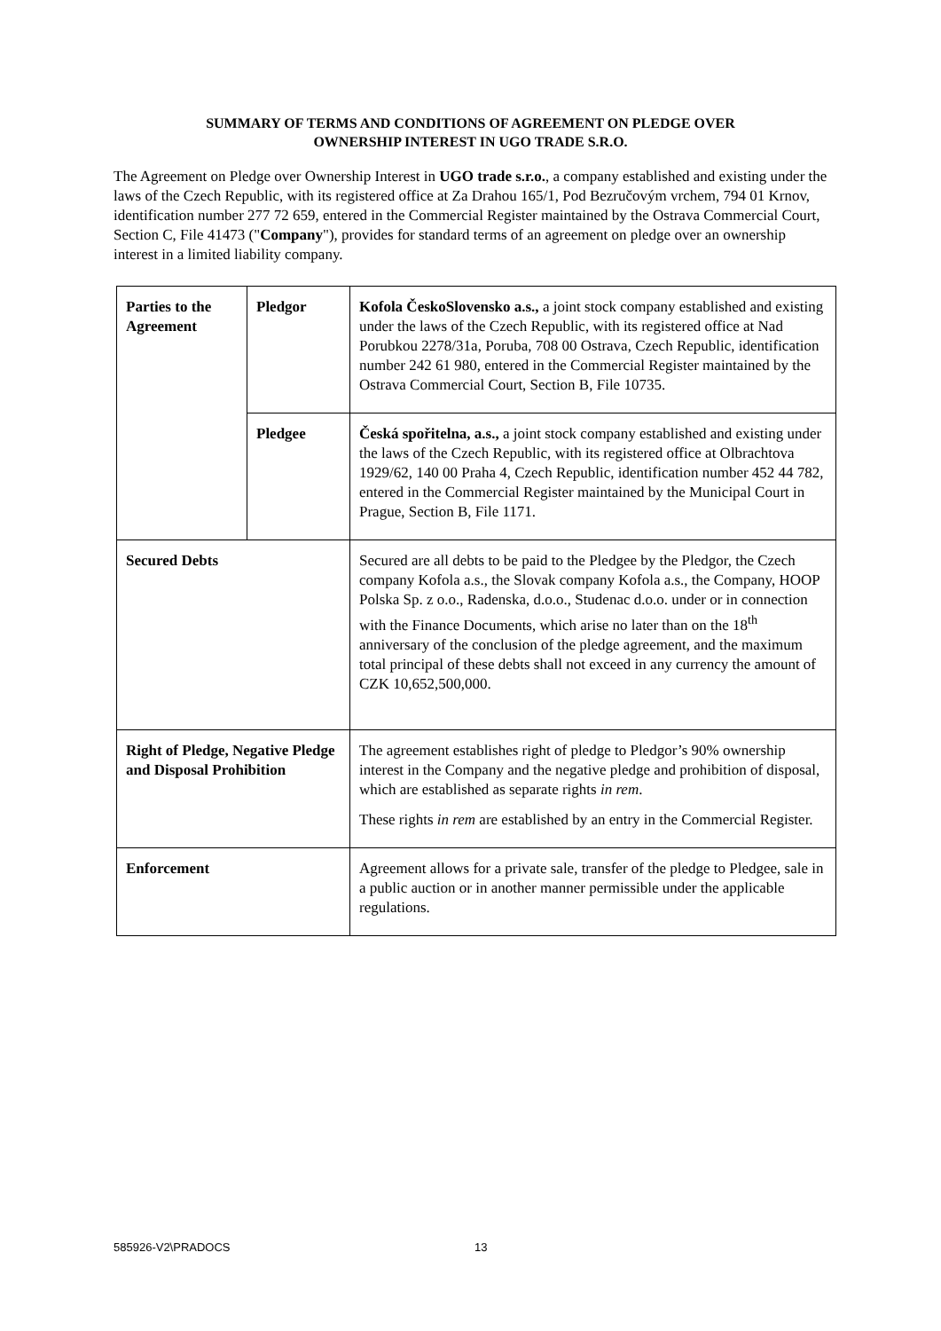SUMMARY OF TERMS AND CONDITIONS OF AGREEMENT ON PLEDGE OVER
OWNERSHIP INTEREST IN UGO TRADE S.R.O.
The Agreement on Pledge over Ownership Interest in UGO trade s.r.o., a company established and existing under the laws of the Czech Republic, with its registered office at Za Drahou 165/1, Pod Bezručovým vrchem, 794 01 Krnov, identification number 277 72 659, entered in the Commercial Register maintained by the Ostrava Commercial Court, Section C, File 41473 ("Company"), provides for standard terms of an agreement on pledge over an ownership interest in a limited liability company.
| Parties to the Agreement | Pledgor | Kofola ČeskoSlovensko a.s., a joint stock company established and existing under the laws of the Czech Republic, with its registered office at Nad Porubkou 2278/31a, Poruba, 708 00 Ostrava, Czech Republic, identification number 242 61 980, entered in the Commercial Register maintained by the Ostrava Commercial Court, Section B, File 10735. |
| | Pledgee | Česká spořitelna, a.s., a joint stock company established and existing under the laws of the Czech Republic, with its registered office at Olbrachtova 1929/62, 140 00 Praha 4, Czech Republic, identification number 452 44 782, entered in the Commercial Register maintained by the Municipal Court in Prague, Section B, File 1171. |
| Secured Debts | | Secured are all debts to be paid to the Pledgee by the Pledgor, the Czech company Kofola a.s., the Slovak company Kofola a.s., the Company, HOOP Polska Sp. z o.o., Radenska, d.o.o., Studenac d.o.o. under or in connection with the Finance Documents, which arise no later than on the 18<sup>th</sup> anniversary of the conclusion of the pledge agreement, and the maximum total principal of these debts shall not exceed in any currency the amount of CZK 10,652,500,000. |
| Right of Pledge, Negative Pledge and Disposal Prohibition | | The agreement establishes right of pledge to Pledgor’s 90% ownership interest in the Company and the negative pledge and prohibition of disposal, which are established as separate rights in rem . These rights in rem are established by an entry in the Commercial Register. |
| Enforcement | | Agreement allows for a private sale, transfer of the pledge to Pledgee, sale in a public auction or in another manner permissible under the applicable regulations. |
585926-V2\PRADOCS 13